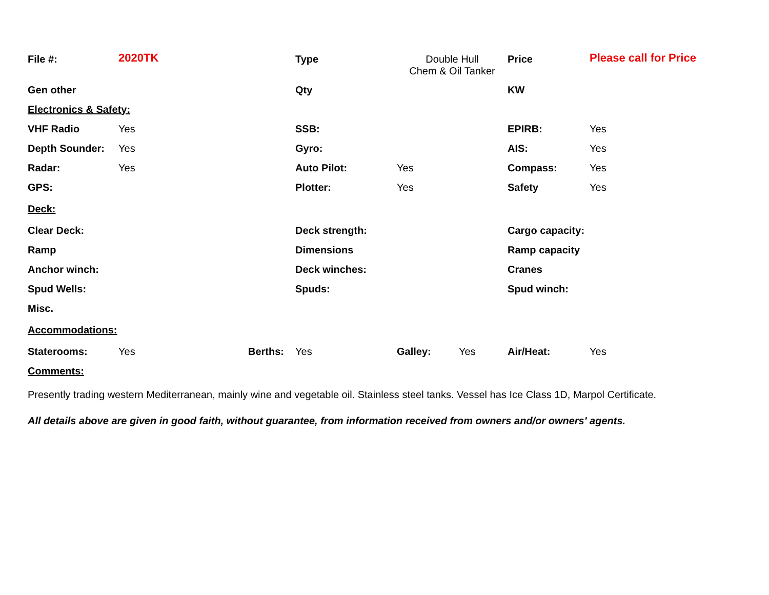| File #: | 2020TK | | Type | Double Hull Chem & Oil Tanker | | Price | Please call for Price |
| Gen other | | | Qty | | | KW | |
| Electronics & Safety: | | | | | | | |
| VHF Radio | Yes | | SSB: | | | EPIRB: | Yes |
| Depth Sounder: | Yes | | Gyro: | | | AIS: | Yes |
| Radar: | Yes | | Auto Pilot: | Yes | | Compass: | Yes |
| GPS: | | | Plotter: | Yes | | Safety | Yes |
| Deck: | | | | | | | |
| Clear Deck: | | | Deck strength: | | | Cargo capacity: | |
| Ramp | | | Dimensions | | | Ramp capacity | |
| Anchor winch: | | | Deck winches: | | | Cranes | |
| Spud Wells: | | | Spuds: | | | Spud winch: | |
| Misc. | | | | | | | |
| Accommodations: | | | | | | | |
| Staterooms: | Yes | Berths: | Yes | Galley: | Yes | Air/Heat: | Yes |
| Comments: | | | | | | | |
Presently trading western Mediterranean, mainly wine and vegetable oil. Stainless steel tanks. Vessel has Ice Class 1D, Marpol Certificate.
All details above are given in good faith, without guarantee, from information received from owners and/or owners' agents.